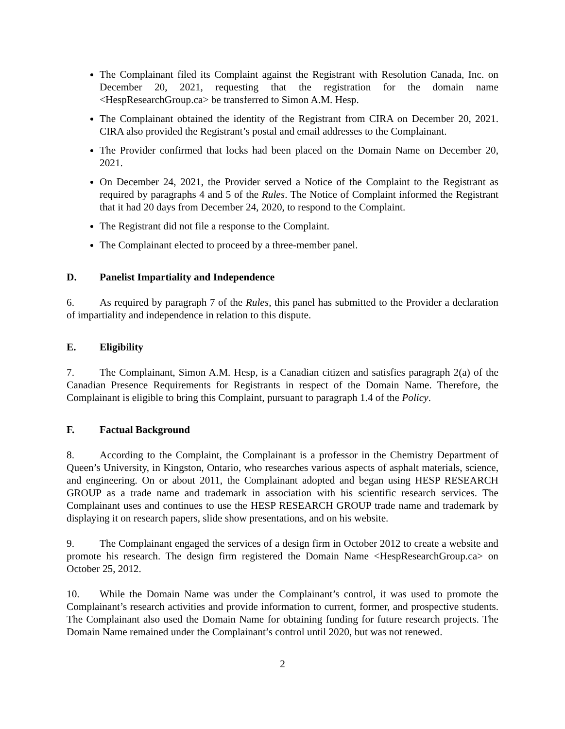The Complainant filed its Complaint against the Registrant with Resolution Canada, Inc. on December 20, 2021, requesting that the registration for the domain name <HespResearchGroup.ca> be transferred to Simon A.M. Hesp.
The Complainant obtained the identity of the Registrant from CIRA on December 20, 2021. CIRA also provided the Registrant’s postal and email addresses to the Complainant.
The Provider confirmed that locks had been placed on the Domain Name on December 20, 2021.
On December 24, 2021, the Provider served a Notice of the Complaint to the Registrant as required by paragraphs 4 and 5 of the Rules. The Notice of Complaint informed the Registrant that it had 20 days from December 24, 2020, to respond to the Complaint.
The Registrant did not file a response to the Complaint.
The Complainant elected to proceed by a three-member panel.
D. Panelist Impartiality and Independence
6. As required by paragraph 7 of the Rules, this panel has submitted to the Provider a declaration of impartiality and independence in relation to this dispute.
E. Eligibility
7. The Complainant, Simon A.M. Hesp, is a Canadian citizen and satisfies paragraph 2(a) of the Canadian Presence Requirements for Registrants in respect of the Domain Name. Therefore, the Complainant is eligible to bring this Complaint, pursuant to paragraph 1.4 of the Policy.
F. Factual Background
8. According to the Complaint, the Complainant is a professor in the Chemistry Department of Queen’s University, in Kingston, Ontario, who researches various aspects of asphalt materials, science, and engineering. On or about 2011, the Complainant adopted and began using HESP RESEARCH GROUP as a trade name and trademark in association with his scientific research services. The Complainant uses and continues to use the HESP RESEARCH GROUP trade name and trademark by displaying it on research papers, slide show presentations, and on his website.
9. The Complainant engaged the services of a design firm in October 2012 to create a website and promote his research. The design firm registered the Domain Name <HespResearchGroup.ca> on October 25, 2012.
10. While the Domain Name was under the Complainant’s control, it was used to promote the Complainant’s research activities and provide information to current, former, and prospective students. The Complainant also used the Domain Name for obtaining funding for future research projects. The Domain Name remained under the Complainant’s control until 2020, but was not renewed.
2